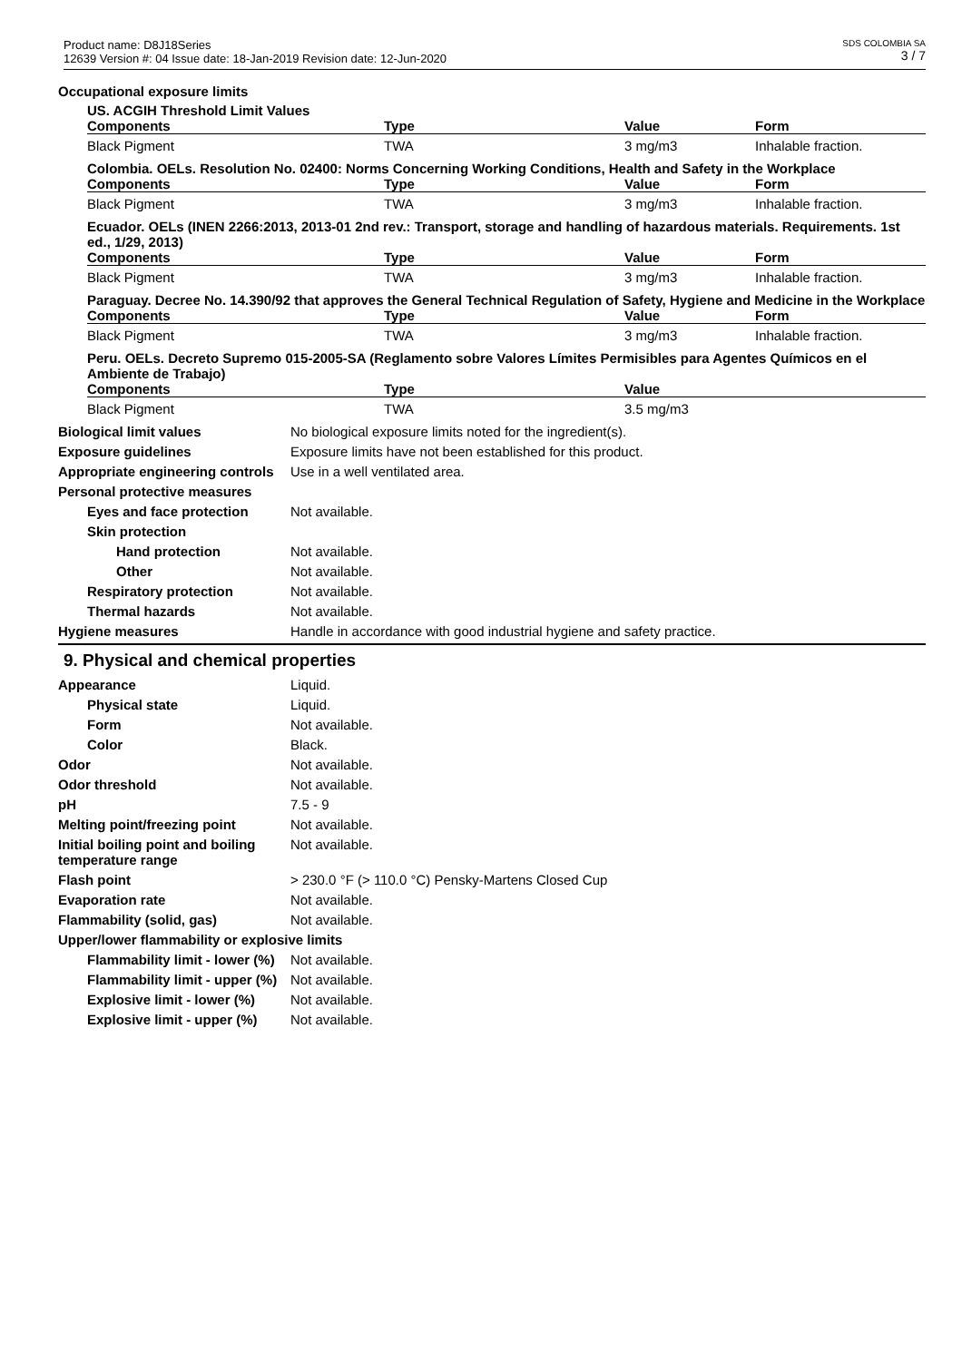Product name: D8J18Series
12639 Version #: 04 Issue date: 18-Jan-2019 Revision date: 12-Jun-2020
SDS COLOMBIA SA
3 / 7
Occupational exposure limits
US. ACGIH Threshold Limit Values
| Components | Type | Value | Form |
| --- | --- | --- | --- |
| Black Pigment | TWA | 3 mg/m3 | Inhalable fraction. |
Colombia. OELs. Resolution No. 02400: Norms Concerning Working Conditions, Health and Safety in the Workplace
| Components | Type | Value | Form |
| --- | --- | --- | --- |
| Black Pigment | TWA | 3 mg/m3 | Inhalable fraction. |
Ecuador. OELs (INEN 2266:2013, 2013-01 2nd rev.: Transport, storage and handling of hazardous materials. Requirements. 1st ed., 1/29, 2013)
| Components | Type | Value | Form |
| --- | --- | --- | --- |
| Black Pigment | TWA | 3 mg/m3 | Inhalable fraction. |
Paraguay. Decree No. 14.390/92 that approves the General Technical Regulation of Safety, Hygiene and Medicine in the Workplace
| Components | Type | Value | Form |
| --- | --- | --- | --- |
| Black Pigment | TWA | 3 mg/m3 | Inhalable fraction. |
Peru. OELs. Decreto Supremo 015-2005-SA (Reglamento sobre Valores Límites Permisibles para Agentes Químicos en el Ambiente de Trabajo)
| Components | Type | Value | |
| --- | --- | --- | --- |
| Black Pigment | TWA | 3.5 mg/m3 | |
Biological limit values No biological exposure limits noted for the ingredient(s).
Exposure guidelines Exposure limits have not been established for this product.
Appropriate engineering controls
Use in a well ventilated area.
Personal protective measures
Eyes and face protection Not available.
Skin protection
Hand protection Not available.
Other Not available.
Respiratory protection Not available.
Thermal hazards Not available.
Hygiene measures Handle in accordance with good industrial hygiene and safety practice.
9. Physical and chemical properties
Appearance Liquid.
Physical state Liquid.
Form Not available.
Color Black.
Odor Not available.
Odor threshold Not available.
pH 7.5 - 9
Melting point/freezing point Not available.
Initial boiling point and boiling temperature range
Not available.
Flash point > 230.0 °F (> 110.0 °C) Pensky-Martens Closed Cup
Evaporation rate Not available.
Flammability (solid, gas) Not available.
Upper/lower flammability or explosive limits
Flammability limit - lower (%)
Not available.
Flammability limit - upper (%)
Not available.
Explosive limit - lower (%)
Not available.
Explosive limit - upper (%)
Not available.